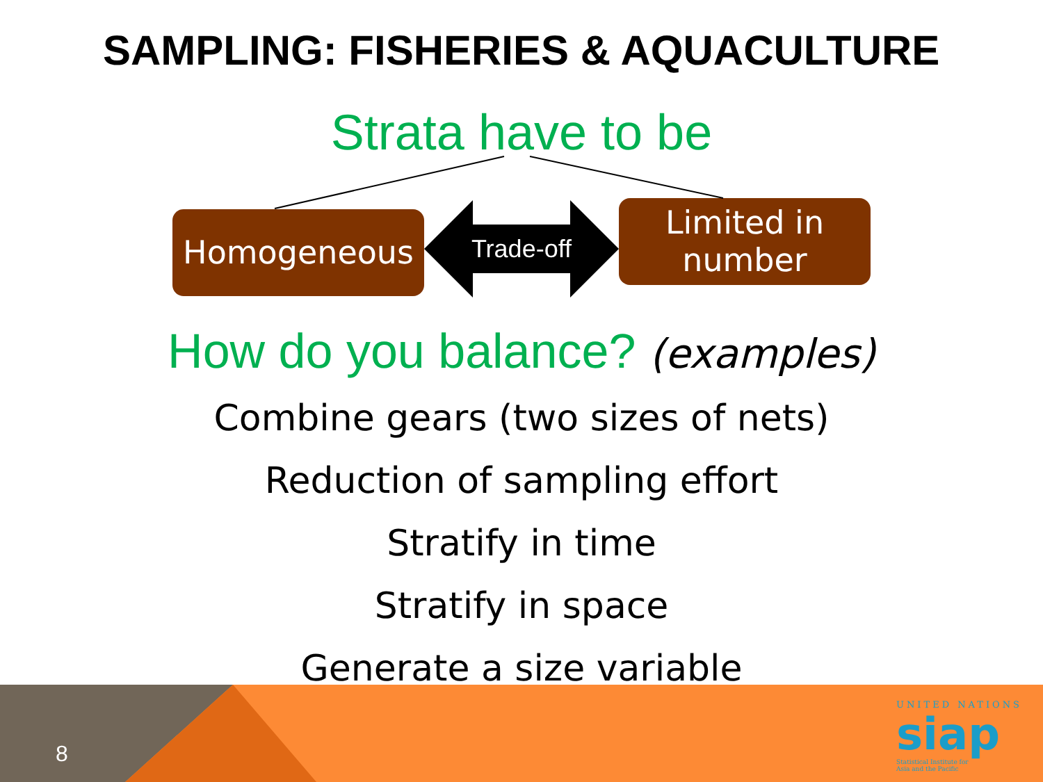SAMPLING: FISHERIES & AQUACULTURE
Strata have to be
Homogeneous
Trade-off
Limited in
number
How do you balance? (examples)
Combine gears (two sizes of nets)
Reduction of sampling effort
Stratify in time
Stratify in space
Generate a size variable
8
UNITED NATIONS
siap
Statistical Institute for
Asia and the Pacific